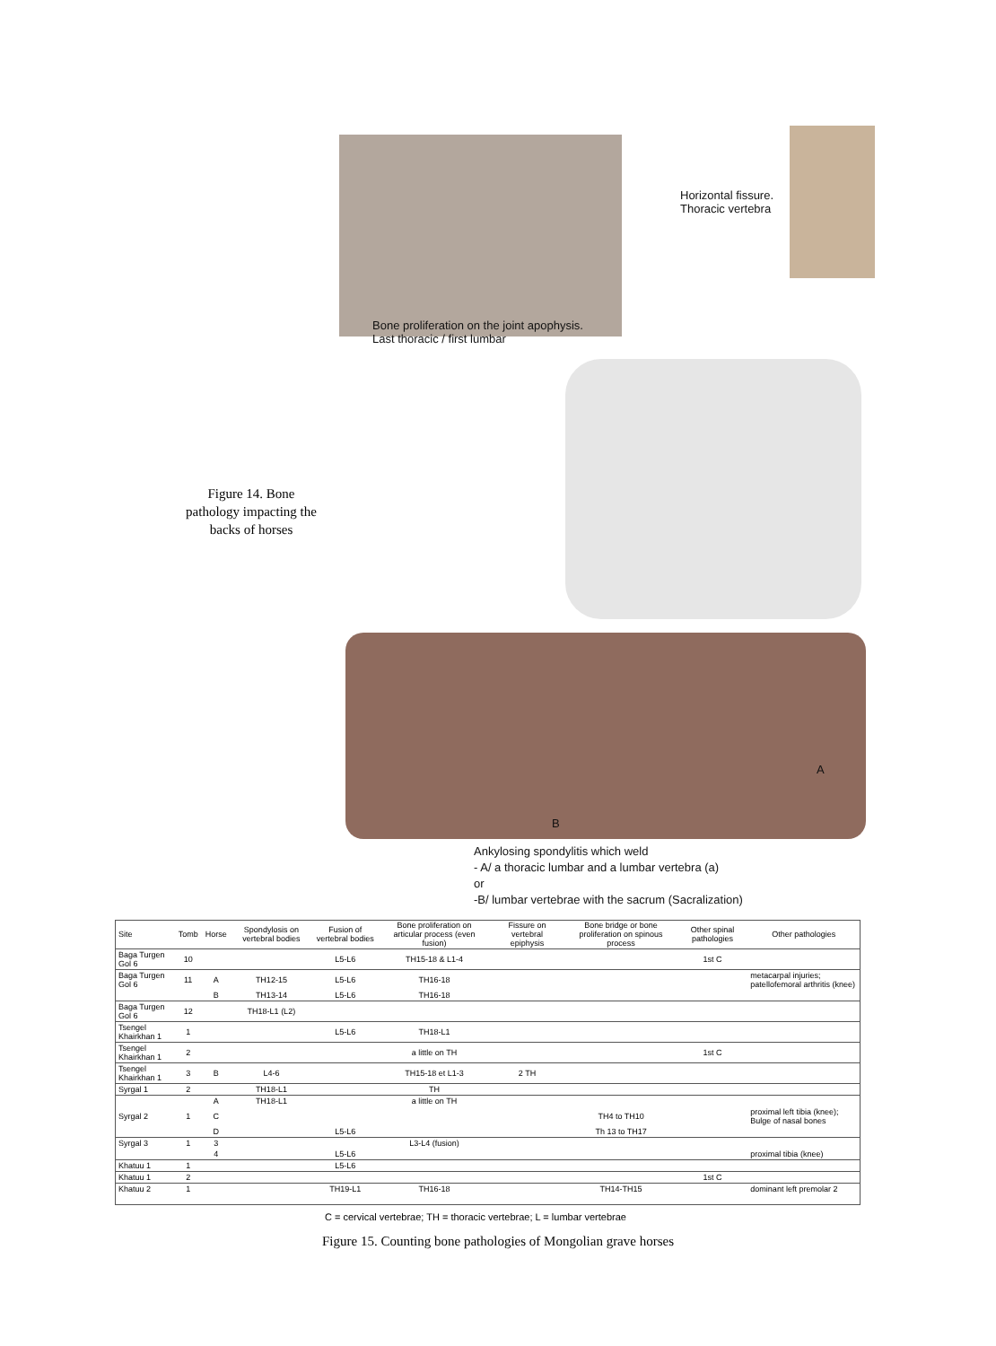Bone proliferation on the joint apophysis.
Last thoracic / first lumbar
Horizontal fissure.
Thoracic vertebra
Figure 14. Bone pathology impacting the backs of horses
A
B
Ankylosing spondylitis which weld
- A/ a thoracic lumbar and a lumbar vertebra (a)
or
-B/ lumbar vertebrae with the sacrum (Sacralization)
| Site | Tomb | Horse | Spondylosis on vertebral bodies | Fusion of vertebral bodies | Bone proliferation on articular process (even fusion) | Fissure on vertebral epiphysis | Bone bridge or bone proliferation on spinous process | Other spinal pathologies | Other pathologies |
| --- | --- | --- | --- | --- | --- | --- | --- | --- | --- |
| Baga Turgen Gol 6 | 10 | | | L5-L6 | TH15-18 & L1-4 | | | 1st C | |
| Baga Turgen Gol 6 | 11 | A | TH12-15 | L5-L6 | TH16-18 | | | | metacarpal injuries; patellofemoral arthritis (knee) |
| | | B | TH13-14 | L5-L6 | TH16-18 | | | | |
| Baga Turgen Gol 6 | 12 | | TH18-L1 (L2) | | | | | | |
| Tsengel Khairkhan 1 | 1 | | | L5-L6 | TH18-L1 | | | | |
| Tsengel Khairkhan 1 | 2 | | | | a little on TH | | | 1st C | |
| Tsengel Khairkhan 1 | 3 | B | L4-6 | | TH15-18 et L1-3 | 2 TH | | | |
| Syrgal 1 | 2 | | TH18-L1 | | TH | | | | |
| | | A | TH18-L1 | | a little on TH | | | | |
| Syrgal 2 | 1 | C | | | | | TH4 to TH10 | | proximal left tibia (knee); Bulge of nasal bones |
| | | D | | L5-L6 | | | Th 13 to TH17 | | |
| Syrgal 3 | 1 | 3 | | | L3-L4 (fusion) | | | | |
| | | 4 | | L5-L6 | | | | | proximal tibia (knee) |
| Khatuu 1 | 1 | | | L5-L6 | | | | | |
| Khatuu 1 | 2 | | | | | | | 1st C | |
| Khatuu 2 | 1 | | | TH19-L1 | TH16-18 | | TH14-TH15 | | dominant left premolar 2 |
C = cervical vertebrae; TH = thoracic vertebrae; L = lumbar vertebrae
Figure 15. Counting bone pathologies of Mongolian grave horses